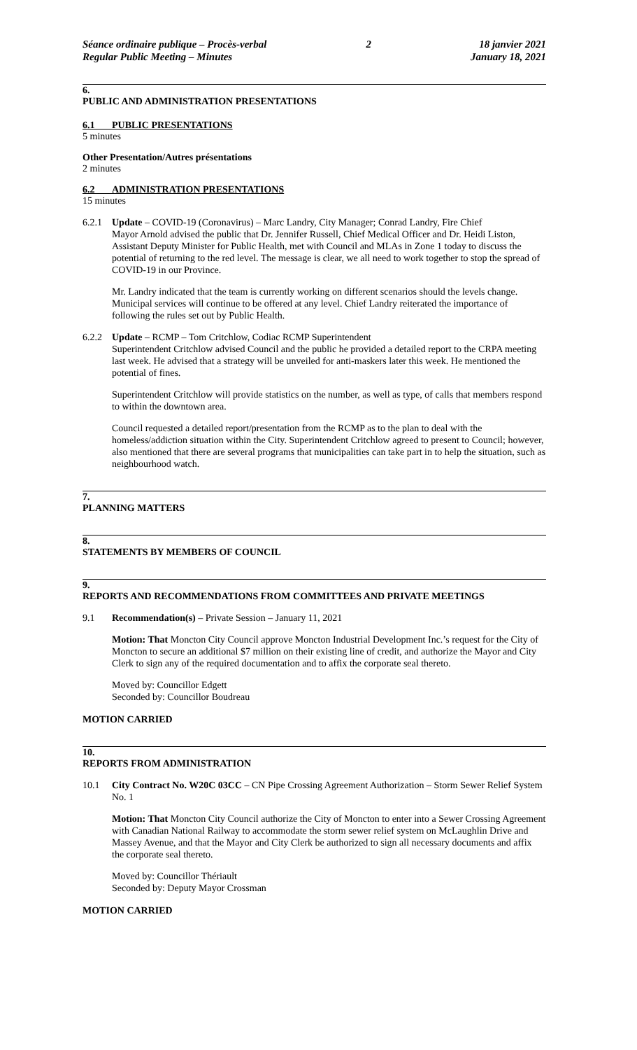Séance ordinaire publique – Procès-verbal
Regular Public Meeting – Minutes
2 18 janvier 2021
January 18, 2021
6.
PUBLIC AND ADMINISTRATION PRESENTATIONS
6.1 PUBLIC PRESENTATIONS
5 minutes
Other Presentation/Autres présentations
2 minutes
6.2 ADMINISTRATION PRESENTATIONS
15 minutes
6.2.1 Update – COVID-19 (Coronavirus) – Marc Landry, City Manager; Conrad Landry, Fire Chief
Mayor Arnold advised the public that Dr. Jennifer Russell, Chief Medical Officer and Dr. Heidi Liston, Assistant Deputy Minister for Public Health, met with Council and MLAs in Zone 1 today to discuss the potential of returning to the red level. The message is clear, we all need to work together to stop the spread of COVID-19 in our Province.
Mr. Landry indicated that the team is currently working on different scenarios should the levels change. Municipal services will continue to be offered at any level. Chief Landry reiterated the importance of following the rules set out by Public Health.
6.2.2 Update – RCMP – Tom Critchlow, Codiac RCMP Superintendent
Superintendent Critchlow advised Council and the public he provided a detailed report to the CRPA meeting last week. He advised that a strategy will be unveiled for anti-maskers later this week. He mentioned the potential of fines.
Superintendent Critchlow will provide statistics on the number, as well as type, of calls that members respond to within the downtown area.
Council requested a detailed report/presentation from the RCMP as to the plan to deal with the homeless/addiction situation within the City. Superintendent Critchlow agreed to present to Council; however, also mentioned that there are several programs that municipalities can take part in to help the situation, such as neighbourhood watch.
7.
PLANNING MATTERS
8.
STATEMENTS BY MEMBERS OF COUNCIL
9.
REPORTS AND RECOMMENDATIONS FROM COMMITTEES AND PRIVATE MEETINGS
9.1 Recommendation(s) – Private Session – January 11, 2021
Motion: That Moncton City Council approve Moncton Industrial Development Inc.’s request for the City of Moncton to secure an additional $7 million on their existing line of credit, and authorize the Mayor and City Clerk to sign any of the required documentation and to affix the corporate seal thereto.
Moved by: Councillor Edgett
Seconded by: Councillor Boudreau
MOTION CARRIED
10.
REPORTS FROM ADMINISTRATION
10.1 City Contract No. W20C 03CC – CN Pipe Crossing Agreement Authorization – Storm Sewer Relief System No. 1
Motion: That Moncton City Council authorize the City of Moncton to enter into a Sewer Crossing Agreement with Canadian National Railway to accommodate the storm sewer relief system on McLaughlin Drive and Massey Avenue, and that the Mayor and City Clerk be authorized to sign all necessary documents and affix the corporate seal thereto.
Moved by: Councillor Thériault
Seconded by: Deputy Mayor Crossman
MOTION CARRIED